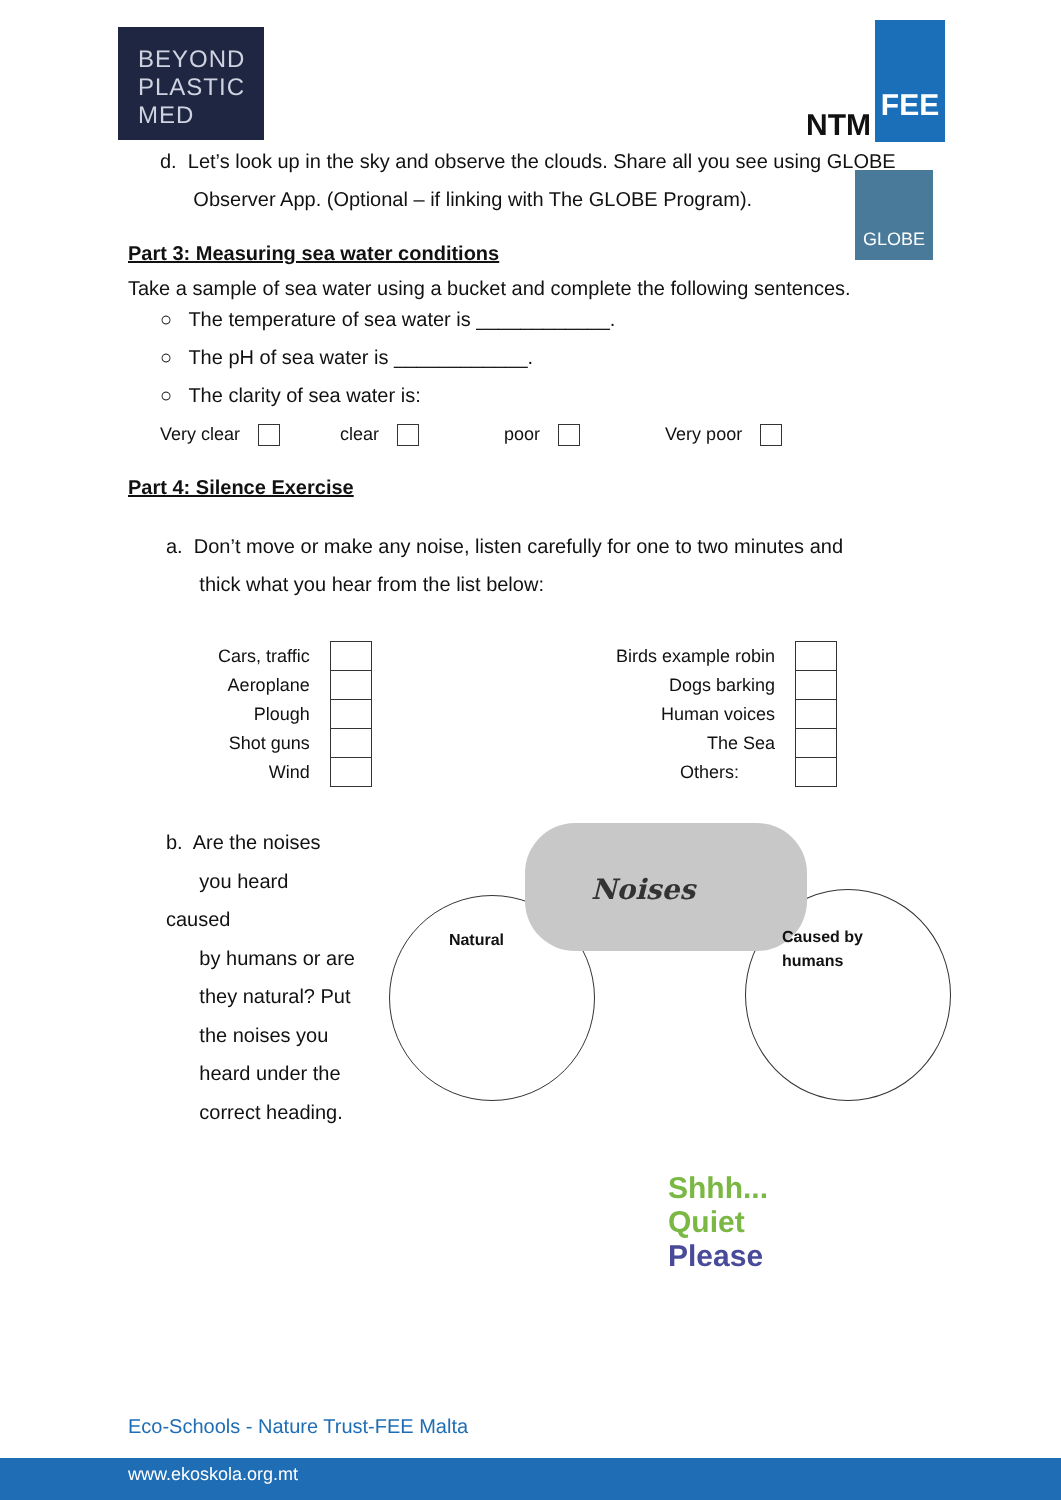BEYOND
PLASTIC
MED
NTM
FEE
d. Let’s look up in the sky and observe the clouds. Share all you see using GLOBE
Observer App. (Optional – if linking with The GLOBE Program). GLOBE
Part 3: Measuring sea water conditions
Take a sample of sea water using a bucket and complete the following sentences.
○ The temperature of sea water is ____________.
○ The pH of sea water is ____________.
○ The clarity of sea water is:
Very clear clear poor Very poor
Part 4: Silence Exercise
a. Don’t move or make any noise, listen carefully for one to two minutes and
thick what you hear from the list below:
| Cars, traffic | |
| Aeroplane | |
| Plough | |
| Shot guns | |
| Wind | |
| Birds example robin | |
| Dogs barking | |
| Human voices | |
| The Sea | |
| Others: | |
b. Are the noises
you heard caused
by humans or are
they natural? Put
the noises you
heard under the
correct heading.
Natural Noises Caused by
humans
Shhh...
Quiet
Please
Eco-Schools - Nature Trust-FEE Malta
www.ekoskola.org.mt